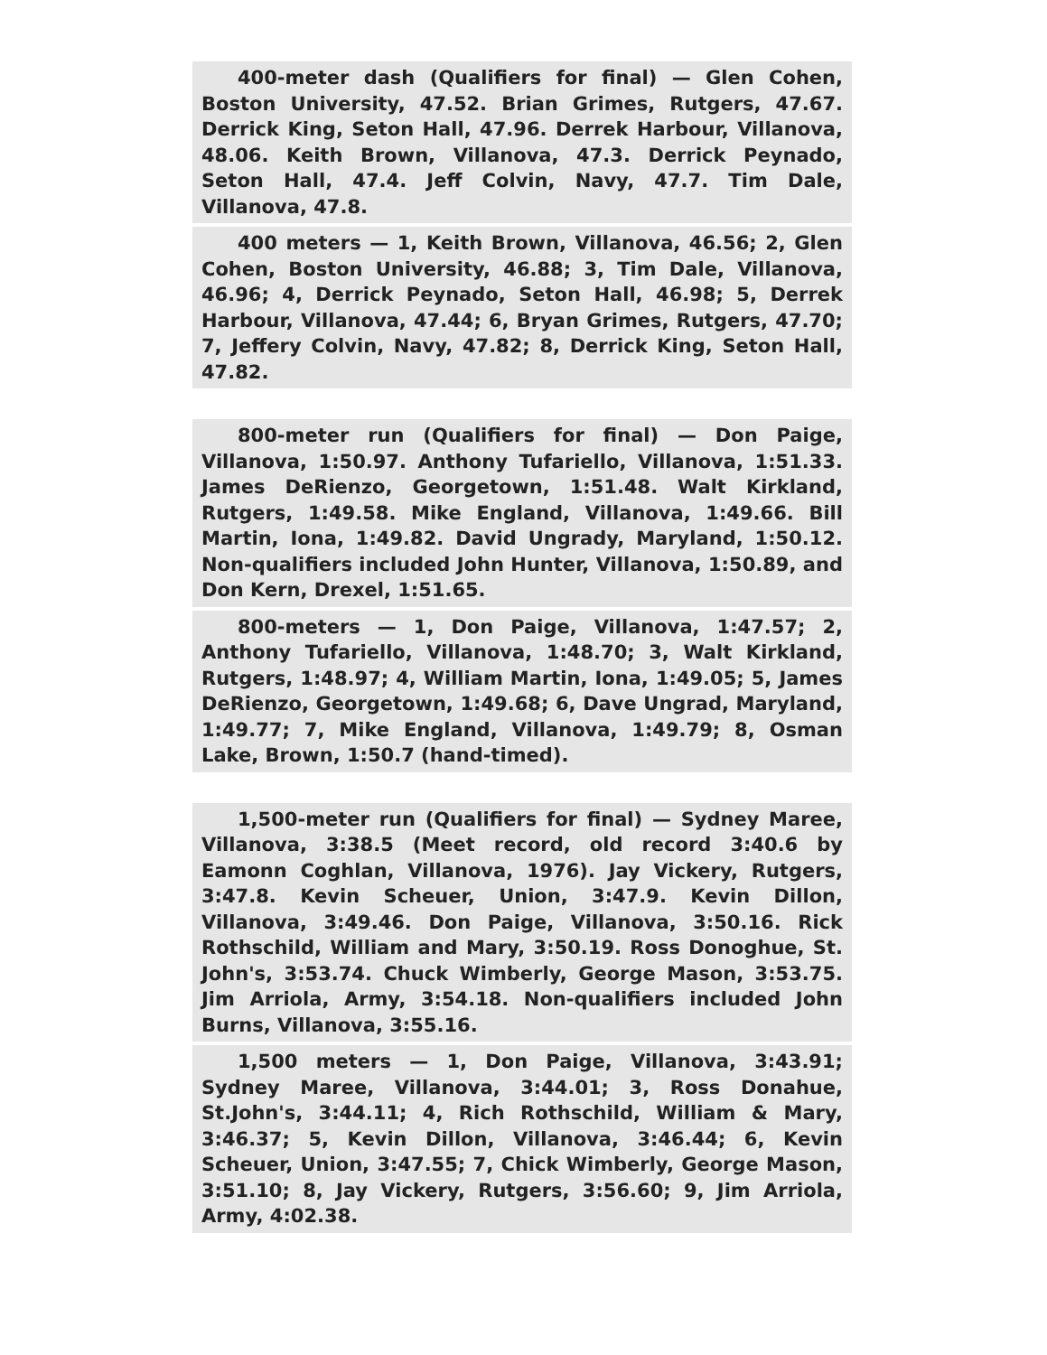400-meter dash (Qualifiers for final) — Glen Cohen, Boston University, 47.52. Brian Grimes, Rutgers, 47.67. Derrick King, Seton Hall, 47.96. Derrek Harbour, Villanova, 48.06. Keith Brown, Villanova, 47.3. Derrick Peynado, Seton Hall, 47.4. Jeff Colvin, Navy, 47.7. Tim Dale, Villanova, 47.8.
400 meters — 1, Keith Brown, Villanova, 46.56; 2, Glen Cohen, Boston University, 46.88; 3, Tim Dale, Villanova, 46.96; 4, Derrick Peynado, Seton Hall, 46.98; 5, Derrek Harbour, Villanova, 47.44; 6, Bryan Grimes, Rutgers, 47.70; 7, Jeffery Colvin, Navy, 47.82; 8, Derrick King, Seton Hall, 47.82.
800-meter run (Qualifiers for final) — Don Paige, Villanova, 1:50.97. Anthony Tufariello, Villanova, 1:51.33. James DeRienzo, Georgetown, 1:51.48. Walt Kirkland, Rutgers, 1:49.58. Mike England, Villanova, 1:49.66. Bill Martin, Iona, 1:49.82. David Ungrady, Maryland, 1:50.12. Non-qualifiers included John Hunter, Villanova, 1:50.89, and Don Kern, Drexel, 1:51.65.
800-meters — 1, Don Paige, Villanova, 1:47.57; 2, Anthony Tufariello, Villanova, 1:48.70; 3, Walt Kirkland, Rutgers, 1:48.97; 4, William Martin, Iona, 1:49.05; 5, James DeRienzo, Georgetown, 1:49.68; 6, Dave Ungrad, Maryland, 1:49.77; 7, Mike England, Villanova, 1:49.79; 8, Osman Lake, Brown, 1:50.7 (hand-timed).
1,500-meter run (Qualifiers for final) — Sydney Maree, Villanova, 3:38.5 (Meet record, old record 3:40.6 by Eamonn Coghlan, Villanova, 1976). Jay Vickery, Rutgers, 3:47.8. Kevin Scheuer, Union, 3:47.9. Kevin Dillon, Villanova, 3:49.46. Don Paige, Villanova, 3:50.16. Rick Rothschild, William and Mary, 3:50.19. Ross Donoghue, St. John's, 3:53.74. Chuck Wimberly, George Mason, 3:53.75. Jim Arriola, Army, 3:54.18. Non-qualifiers included John Burns, Villanova, 3:55.16.
1,500 meters — 1, Don Paige, Villanova, 3:43.91; Sydney Maree, Villanova, 3:44.01; 3, Ross Donahue, St.John's, 3:44.11; 4, Rich Rothschild, William & Mary, 3:46.37; 5, Kevin Dillon, Villanova, 3:46.44; 6, Kevin Scheuer, Union, 3:47.55; 7, Chick Wimberly, George Mason, 3:51.10; 8, Jay Vickery, Rutgers, 3:56.60; 9, Jim Arriola, Army, 4:02.38.